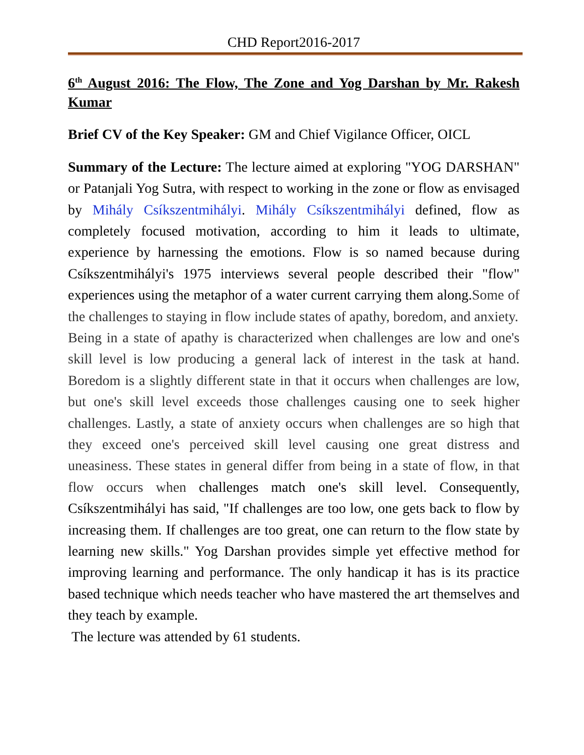CHD Report2016-2017
6<sup>th</sup> August 2016: The Flow, The Zone and Yog Darshan by Mr. Rakesh Kumar
Brief CV of the Key Speaker: GM and Chief Vigilance Officer, OICL
Summary of the Lecture: The lecture aimed at exploring "YOG DARSHAN" or Patanjali Yog Sutra, with respect to working in the zone or flow as envisaged by Mihály Csíkszentmihályi. Mihály Csíkszentmihályi defined, flow as completely focused motivation, according to him it leads to ultimate, experience by harnessing the emotions. Flow is so named because during Csíkszentmihályi's 1975 interviews several people described their "flow" experiences using the metaphor of a water current carrying them along.Some of the challenges to staying in flow include states of apathy, boredom, and anxiety.
Being in a state of apathy is characterized when challenges are low and one's skill level is low producing a general lack of interest in the task at hand. Boredom is a slightly different state in that it occurs when challenges are low, but one's skill level exceeds those challenges causing one to seek higher challenges. Lastly, a state of anxiety occurs when challenges are so high that they exceed one's perceived skill level causing one great distress and uneasiness. These states in general differ from being in a state of flow, in that flow occurs when challenges match one's skill level. Consequently, Csíkszentmihályi has said, "If challenges are too low, one gets back to flow by increasing them. If challenges are too great, one can return to the flow state by learning new skills." Yog Darshan provides simple yet effective method for improving learning and performance. The only handicap it has is its practice based technique which needs teacher who have mastered the art themselves and they teach by example.
The lecture was attended by 61 students.